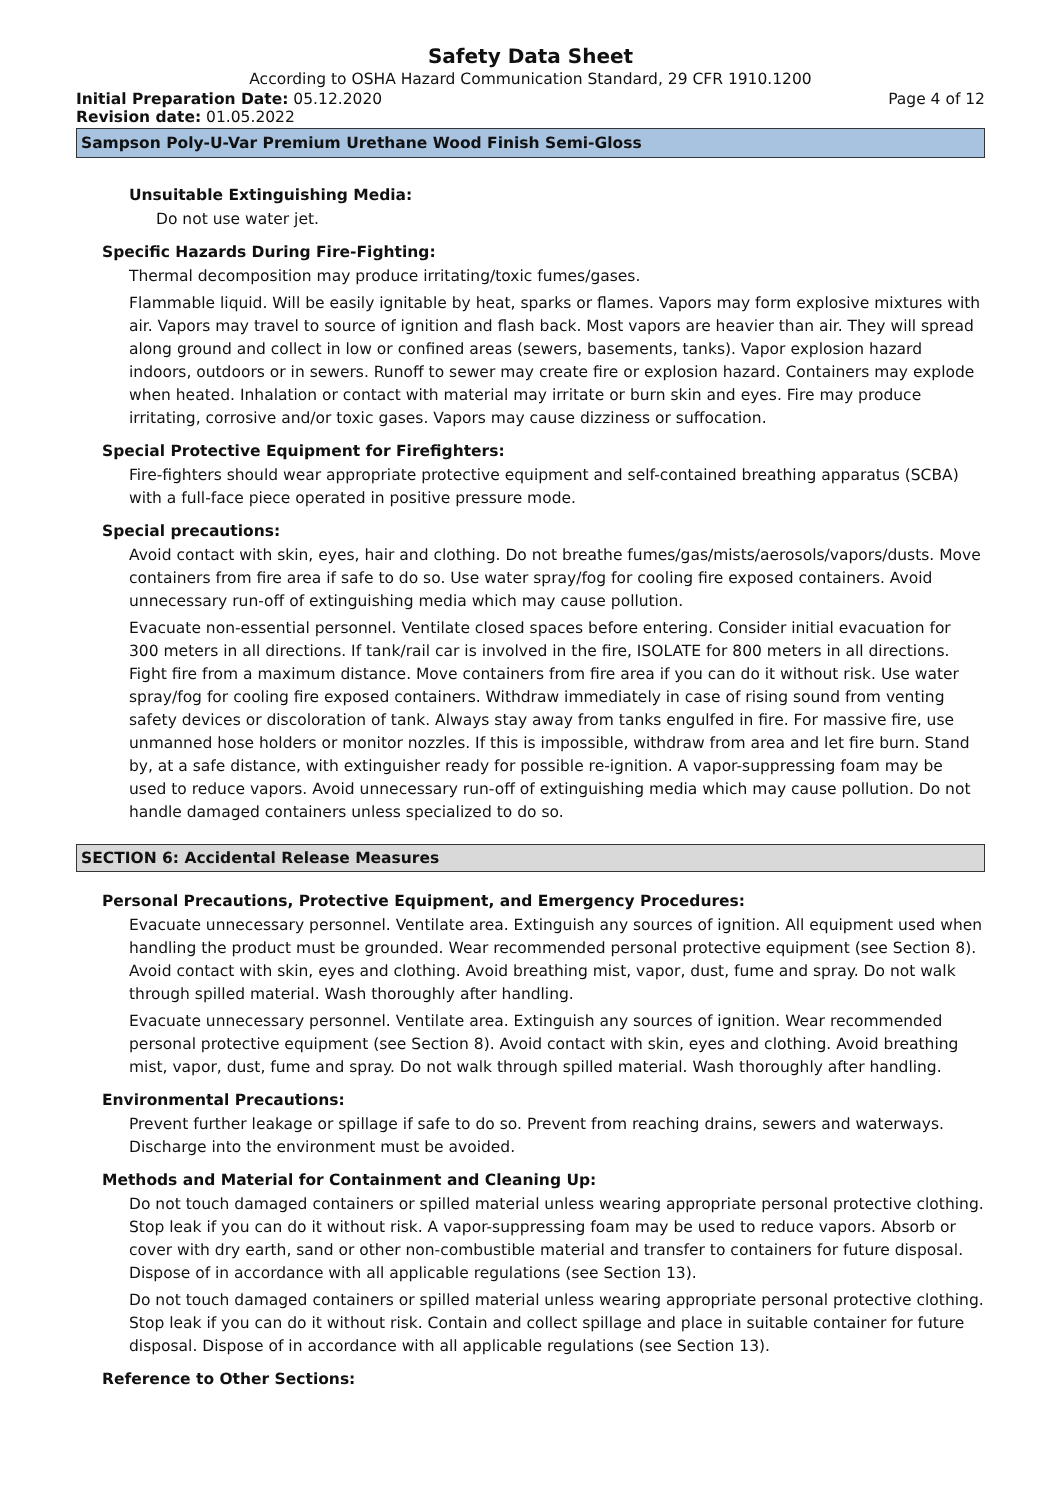Safety Data Sheet
According to OSHA Hazard Communication Standard, 29 CFR 1910.1200
Initial Preparation Date: 05.12.2020
Page 4 of 12
Revision date: 01.05.2022
Sampson Poly-U-Var Premium Urethane Wood Finish Semi-Gloss
Unsuitable Extinguishing Media:
Do not use water jet.
Specific Hazards During Fire-Fighting:
Thermal decomposition may produce irritating/toxic fumes/gases.
Flammable liquid. Will be easily ignitable by heat, sparks or flames. Vapors may form explosive mixtures with air. Vapors may travel to source of ignition and flash back. Most vapors are heavier than air. They will spread along ground and collect in low or confined areas (sewers, basements, tanks). Vapor explosion hazard indoors, outdoors or in sewers. Runoff to sewer may create fire or explosion hazard. Containers may explode when heated. Inhalation or contact with material may irritate or burn skin and eyes. Fire may produce irritating, corrosive and/or toxic gases. Vapors may cause dizziness or suffocation.
Special Protective Equipment for Firefighters:
Fire-fighters should wear appropriate protective equipment and self-contained breathing apparatus (SCBA) with a full-face piece operated in positive pressure mode.
Special precautions:
Avoid contact with skin, eyes, hair and clothing. Do not breathe fumes/gas/mists/aerosols/vapors/dusts. Move containers from fire area if safe to do so. Use water spray/fog for cooling fire exposed containers. Avoid unnecessary run-off of extinguishing media which may cause pollution.
Evacuate non-essential personnel. Ventilate closed spaces before entering. Consider initial evacuation for 300 meters in all directions. If tank/rail car is involved in the fire, ISOLATE for 800 meters in all directions. Fight fire from a maximum distance. Move containers from fire area if you can do it without risk. Use water spray/fog for cooling fire exposed containers. Withdraw immediately in case of rising sound from venting safety devices or discoloration of tank. Always stay away from tanks engulfed in fire. For massive fire, use unmanned hose holders or monitor nozzles. If this is impossible, withdraw from area and let fire burn. Stand by, at a safe distance, with extinguisher ready for possible re-ignition. A vapor-suppressing foam may be used to reduce vapors. Avoid unnecessary run-off of extinguishing media which may cause pollution. Do not handle damaged containers unless specialized to do so.
SECTION 6: Accidental Release Measures
Personal Precautions, Protective Equipment, and Emergency Procedures:
Evacuate unnecessary personnel. Ventilate area. Extinguish any sources of ignition. All equipment used when handling the product must be grounded. Wear recommended personal protective equipment (see Section 8). Avoid contact with skin, eyes and clothing. Avoid breathing mist, vapor, dust, fume and spray. Do not walk through spilled material. Wash thoroughly after handling.
Evacuate unnecessary personnel. Ventilate area. Extinguish any sources of ignition. Wear recommended personal protective equipment (see Section 8). Avoid contact with skin, eyes and clothing. Avoid breathing mist, vapor, dust, fume and spray. Do not walk through spilled material. Wash thoroughly after handling.
Environmental Precautions:
Prevent further leakage or spillage if safe to do so. Prevent from reaching drains, sewers and waterways. Discharge into the environment must be avoided.
Methods and Material for Containment and Cleaning Up:
Do not touch damaged containers or spilled material unless wearing appropriate personal protective clothing. Stop leak if you can do it without risk. A vapor-suppressing foam may be used to reduce vapors. Absorb or cover with dry earth, sand or other non-combustible material and transfer to containers for future disposal. Dispose of in accordance with all applicable regulations (see Section 13).
Do not touch damaged containers or spilled material unless wearing appropriate personal protective clothing. Stop leak if you can do it without risk. Contain and collect spillage and place in suitable container for future disposal. Dispose of in accordance with all applicable regulations (see Section 13).
Reference to Other Sections: